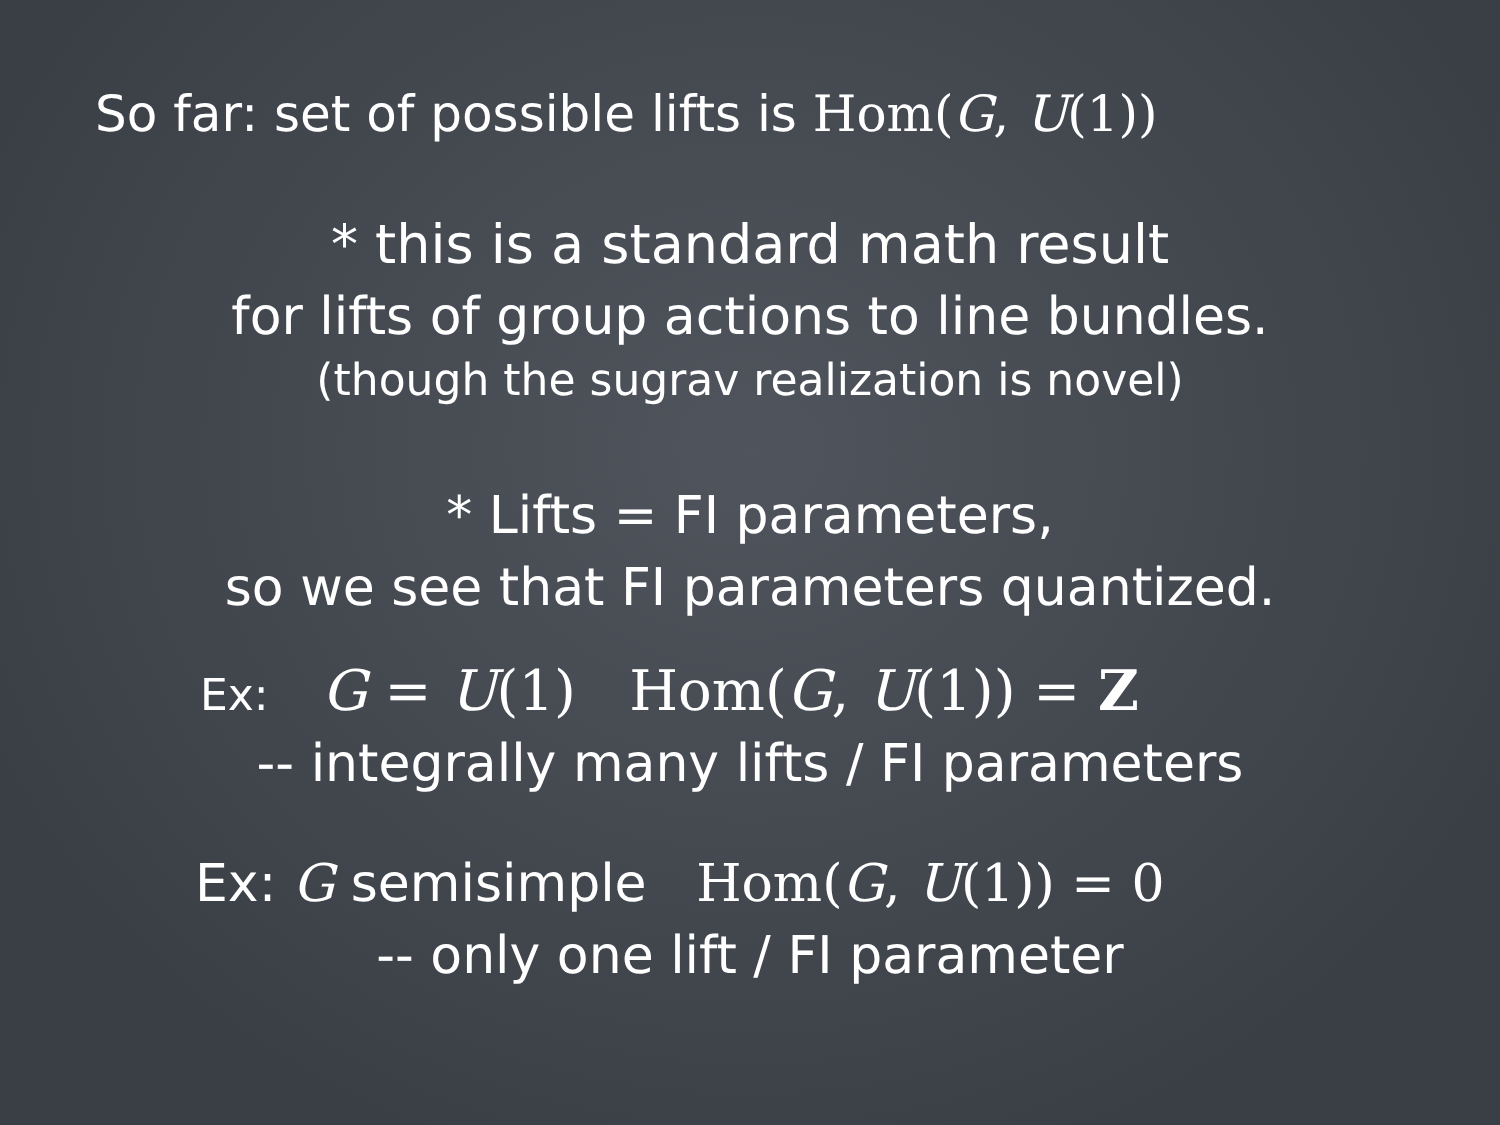So far: set of possible lifts is Hom(G, U(1))
* this is a standard math result
for lifts of group actions to line bundles.
(though the sugrav realization is novel)
* Lifts = FI parameters,
so we see that FI parameters quantized.
Ex: G = U(1) Hom(G, U(1)) = Z
-- integrally many lifts / FI parameters
Ex: G semisimple Hom(G, U(1)) = 0
-- only one lift / FI parameter